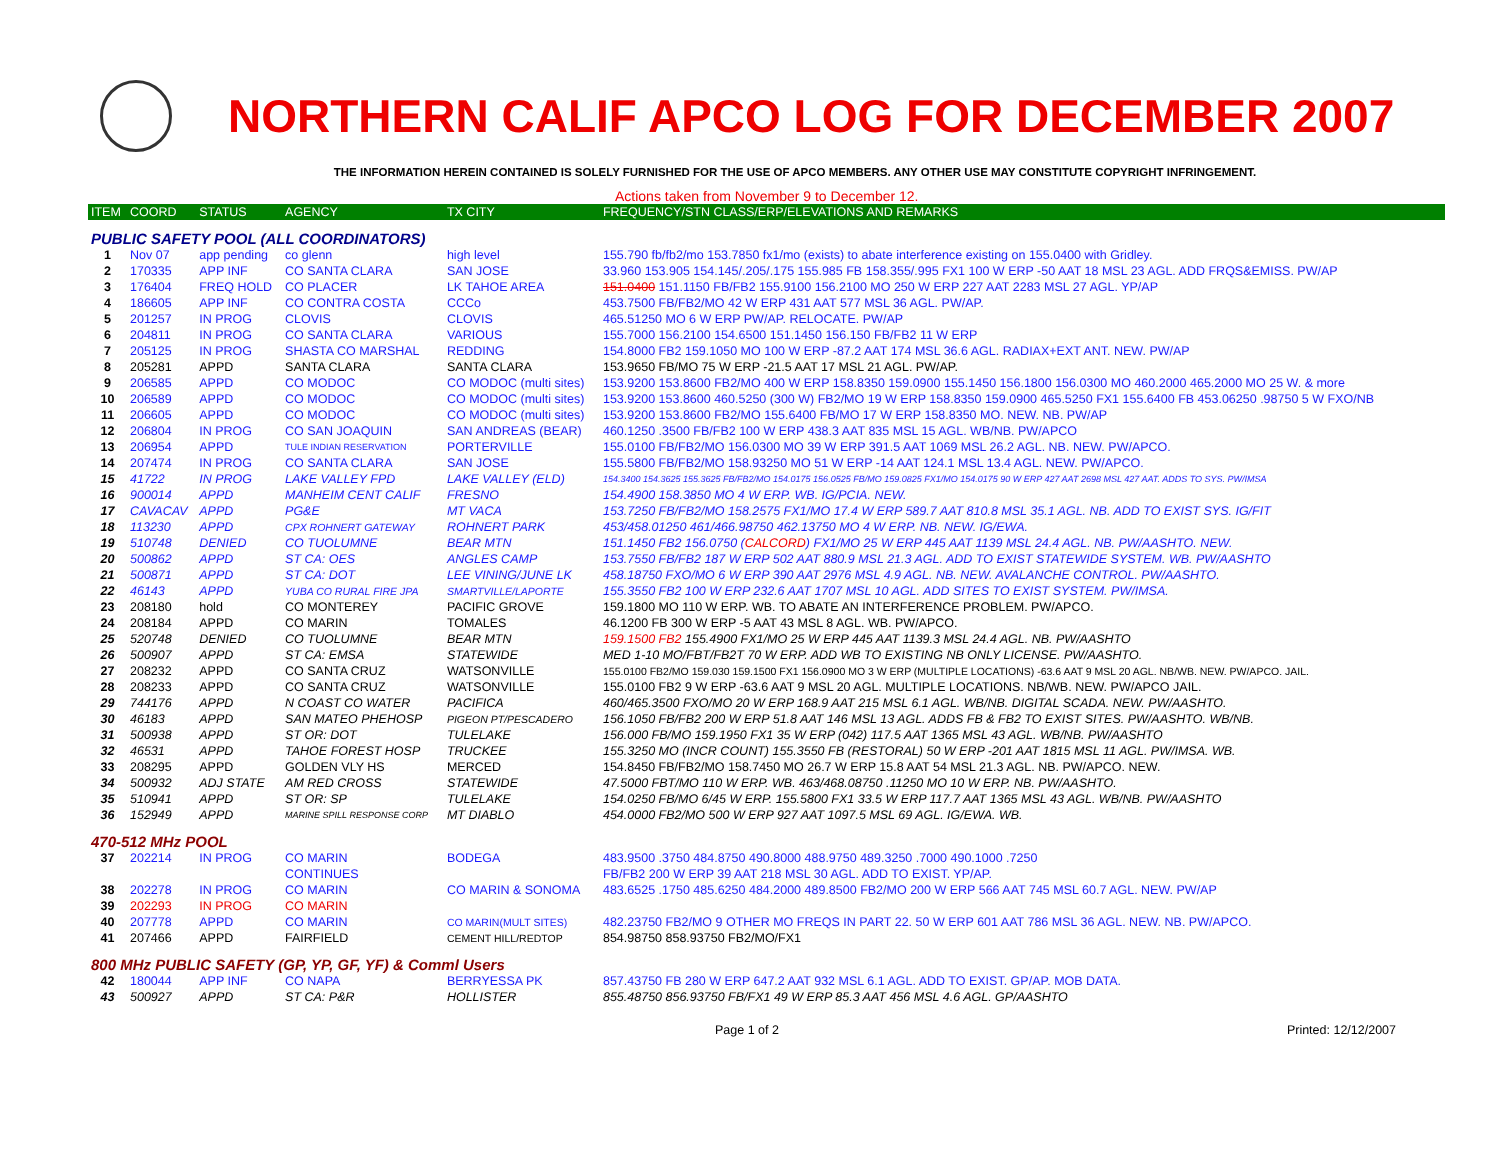NORTHERN CALIF APCO LOG FOR DECEMBER 2007
THE INFORMATION HEREIN CONTAINED IS SOLELY FURNISHED FOR THE USE OF APCO MEMBERS. ANY OTHER USE MAY CONSTITUTE COPYRIGHT INFRINGEMENT.
Actions taken from November 9 to December 12.
| ITEM | COORD | STATUS | AGENCY | TX CITY | FREQUENCY/STN CLASS/ERP/ELEVATIONS AND REMARKS |
| --- | --- | --- | --- | --- | --- |
| PUBLIC SAFETY POOL (ALL COORDINATORS) | | | | | |
| 1 | Nov 07 | app pending | co glenn | high level | 155.790 fb/fb2/mo 153.7850 fx1/mo (exists) to abate interference existing on 155.0400 with Gridley. |
| 2 | 170335 | APP INF | CO SANTA CLARA | SAN JOSE | 33.960 153.905 154.145/.205/.175 155.985 FB 158.355/.995 FX1 100 W ERP -50 AAT 18 MSL 23 AGL. ADD FRQS&EMISS. PW/AP |
| 3 | 176404 | FREQ HOLD | CO PLACER | LK TAHOE AREA | 151.0400 151.1150 FB/FB2 155.9100 156.2100 MO 250 W ERP 227 AAT 2283 MSL 27 AGL. YP/AP |
| 4 | 186605 | APP INF | CO CONTRA COSTA | CCCo | 453.7500 FB/FB2/MO 42 W ERP 431 AAT 577 MSL 36 AGL. PW/AP. |
| 5 | 201257 | IN PROG | CLOVIS | CLOVIS | 465.51250 MO 6 W ERP PW/AP. RELOCATE. PW/AP |
| 6 | 204811 | IN PROG | CO SANTA CLARA | VARIOUS | 155.7000 156.2100 154.6500 151.1450 156.150 FB/FB2 11 W ERP |
| 7 | 205125 | IN PROG | SHASTA CO MARSHAL | REDDING | 154.8000 FB2 159.1050 MO 100 W ERP -87.2 AAT 174 MSL 36.6 AGL. RADIAX+EXT ANT. NEW. PW/AP |
| 8 | 205281 | APPD | SANTA CLARA | SANTA CLARA | 153.9650 FB/MO 75 W ERP -21.5 AAT 17 MSL 21 AGL. PW/AP. |
| 9 | 206585 | APPD | CO MODOC | CO MODOC (multi sites) | 153.9200 153.8600 FB2/MO 400 W ERP 158.8350 159.0900 155.1450 156.1800 156.0300 MO 460.2000 465.2000 MO 25 W. & more |
| 10 | 206589 | APPD | CO MODOC | CO MODOC (multi sites) | 153.9200 153.8600 460.5250 (300 W) FB2/MO 19 W ERP 158.8350 159.0900 465.5250 FX1 155.6400 FB 453.06250 .98750 5 W FXO/NB |
| 11 | 206605 | APPD | CO MODOC | CO MODOC (multi sites) | 153.9200 153.8600 FB2/MO 155.6400 FB/MO 17 W ERP 158.8350 MO. NEW. NB. PW/AP |
| 12 | 206804 | IN PROG | CO SAN JOAQUIN | SAN ANDREAS (BEAR) | 460.1250 .3500 FB/FB2 100 W ERP 438.3 AAT 835 MSL 15 AGL. WB/NB. PW/APCO |
| 13 | 206954 | APPD | TULE INDIAN RESERVATION | PORTERVILLE | 155.0100 FB/FB2/MO 156.0300 MO 39 W ERP 391.5 AAT 1069 MSL 26.2 AGL. NB. NEW. PW/APCO. |
| 14 | 207474 | IN PROG | CO SANTA CLARA | SAN JOSE | 155.5800 FB/FB2/MO 158.93250 MO 51 W ERP -14 AAT 124.1 MSL 13.4 AGL. NEW. PW/APCO. |
| 15 | 41722 | IN PROG | LAKE VALLEY FPD | LAKE VALLEY (ELD) | 154.3400 154.3625 155.3625 FB/FB2/MO 154.0175 156.0525 FB/MO 159.0825 FX1/MO 154.0175 90 W ERP 427 AAT 2698 MSL 427 AAT. ADDS TO SYS. PW/IMSA |
| 16 | 900014 | APPD | MANHEIM CENT CALIF | FRESNO | 154.4900 158.3850 MO 4 W ERP. WB. IG/PCIA. NEW. |
| 17 | CAVACAV | APPD | PG&E | MT VACA | 153.7250 FB/FB2/MO 158.2575 FX1/MO 17.4 W ERP 589.7 AAT 810.8 MSL 35.1 AGL. NB. ADD TO EXIST SYS. IG/FIT |
| 18 | 113230 | APPD | CPX ROHNERT GATEWAY | ROHNERT PARK | 453/458.01250 461/466.98750 462.13750 MO 4 W ERP. NB. NEW. IG/EWA. |
| 19 | 510748 | DENIED | CO TUOLUMNE | BEAR MTN | 151.1450 FB2 156.0750 ( CALCORD ) FX1/MO 25 W ERP 445 AAT 1139 MSL 24.4 AGL. NB. PW/AASHTO. NEW. |
| 20 | 500862 | APPD | ST CA: OES | ANGLES CAMP | 153.7550 FB/FB2 187 W ERP 502 AAT 880.9 MSL 21.3 AGL. ADD TO EXIST STATEWIDE SYSTEM. WB. PW/AASHTO |
| 21 | 500871 | APPD | ST CA: DOT | LEE VINING/JUNE LK | 458.18750 FXO/MO 6 W ERP 390 AAT 2976 MSL 4.9 AGL. NB. NEW. AVALANCHE CONTROL. PW/AASHTO. |
| 22 | 46143 | APPD | YUBA CO RURAL FIRE JPA | SMARTVILLE/LAPORTE | 155.3550 FB2 100 W ERP 232.6 AAT 1707 MSL 10 AGL. ADD SITES TO EXIST SYSTEM. PW/IMSA. |
| 23 | 208180 | hold | CO MONTEREY | PACIFIC GROVE | 159.1800 MO 110 W ERP. WB. TO ABATE AN INTERFERENCE PROBLEM. PW/APCO. |
| 24 | 208184 | APPD | CO MARIN | TOMALES | 46.1200 FB 300 W ERP -5 AAT 43 MSL 8 AGL. WB. PW/APCO. |
| 25 | 520748 | DENIED | CO TUOLUMNE | BEAR MTN | 159.1500 FB2 155.4900 FX1/MO 25 W ERP 445 AAT 1139.3 MSL 24.4 AGL. NB. PW/AASHTO |
| 26 | 500907 | APPD | ST CA: EMSA | STATEWIDE | MED 1-10 MO/FBT/FB2T 70 W ERP. ADD WB TO EXISTING NB ONLY LICENSE. PW/AASHTO. |
| 27 | 208232 | APPD | CO SANTA CRUZ | WATSONVILLE | 155.0100 FB2/MO 159.030 159.1500 FX1 156.0900 MO 3 W ERP (MULTIPLE LOCATIONS) -63.6 AAT 9 MSL 20 AGL. NB/WB. NEW. PW/APCO. JAIL. |
| 28 | 208233 | APPD | CO SANTA CRUZ | WATSONVILLE | 155.0100 FB2 9 W ERP -63.6 AAT 9 MSL 20 AGL. MULTIPLE LOCATIONS. NB/WB. NEW. PW/APCO JAIL. |
| 29 | 744176 | APPD | N COAST CO WATER | PACIFICA | 460/465.3500 FXO/MO 20 W ERP 168.9 AAT 215 MSL 6.1 AGL. WB/NB. DIGITAL SCADA. NEW. PW/AASHTO. |
| 30 | 46183 | APPD | SAN MATEO PHEHOSP | PIGEON PT/PESCADERO | 156.1050 FB/FB2 200 W ERP 51.8 AAT 146 MSL 13 AGL. ADDS FB & FB2 TO EXIST SITES. PW/AASHTO. WB/NB. |
| 31 | 500938 | APPD | ST OR: DOT | TULELAKE | 156.000 FB/MO 159.1950 FX1 35 W ERP (042) 117.5 AAT 1365 MSL 43 AGL. WB/NB. PW/AASHTO |
| 32 | 46531 | APPD | TAHOE FOREST HOSP | TRUCKEE | 155.3250 MO (INCR COUNT) 155.3550 FB (RESTORAL) 50 W ERP -201 AAT 1815 MSL 11 AGL. PW/IMSA. WB. |
| 33 | 208295 | APPD | GOLDEN VLY HS | MERCED | 154.8450 FB/FB2/MO 158.7450 MO 26.7 W ERP 15.8 AAT 54 MSL 21.3 AGL. NB. PW/APCO. NEW. |
| 34 | 500932 | ADJ STATE | AM RED CROSS | STATEWIDE | 47.5000 FBT/MO 110 W ERP. WB. 463/468.08750 .11250 MO 10 W ERP. NB. PW/AASHTO. |
| 35 | 510941 | APPD | ST OR: SP | TULELAKE | 154.0250 FB/MO 6/45 W ERP. 155.5800 FX1 33.5 W ERP 117.7 AAT 1365 MSL 43 AGL. WB/NB. PW/AASHTO |
| 36 | 152949 | APPD | MARINE SPILL RESPONSE CORP | MT DIABLO | 454.0000 FB2/MO 500 W ERP 927 AAT 1097.5 MSL 69 AGL. IG/EWA. WB. |
| 470-512 MHz POOL | | | | | |
| 37 | 202214 | IN PROG | CO MARIN | BODEGA | 483.9500 .3750 484.8750 490.8000 488.9750 489.3250 .7000 490.1000 .7250 |
| | | | CONTINUES | | FB/FB2 200 W ERP 39 AAT 218 MSL 30 AGL. ADD TO EXIST. YP/AP. |
| 38 | 202278 | IN PROG | CO MARIN | CO MARIN & SONOMA | 483.6525 .1750 485.6250 484.2000 489.8500 FB2/MO 200 W ERP 566 AAT 745 MSL 60.7 AGL. NEW. PW/AP |
| 39 | 202293 | IN PROG | CO MARIN | | |
| 40 | 207778 | APPD | CO MARIN | CO MARIN(MULT SITES) | 482.23750 FB2/MO 9 OTHER MO FREQS IN PART 22. 50 W ERP 601 AAT 786 MSL 36 AGL. NEW. NB. PW/APCO. |
| 41 | 207466 | APPD | FAIRFIELD | CEMENT HILL/REDTOP | 854.98750 858.93750 FB2/MO/FX1 |
| 800 MHz PUBLIC SAFETY (GP, YP, GF, YF) & Comml Users | | | | | |
| 42 | 180044 | APP INF | CO NAPA | BERRYESSA PK | 857.43750 FB 280 W ERP 647.2 AAT 932 MSL 6.1 AGL. ADD TO EXIST. GP/AP. MOB DATA. |
| 43 | 500927 | APPD | ST CA: P&R | HOLLISTER | 855.48750 856.93750 FB/FX1 49 W ERP 85.3 AAT 456 MSL 4.6 AGL. GP/AASHTO |
Page 1 of 2 Printed: 12/12/2007